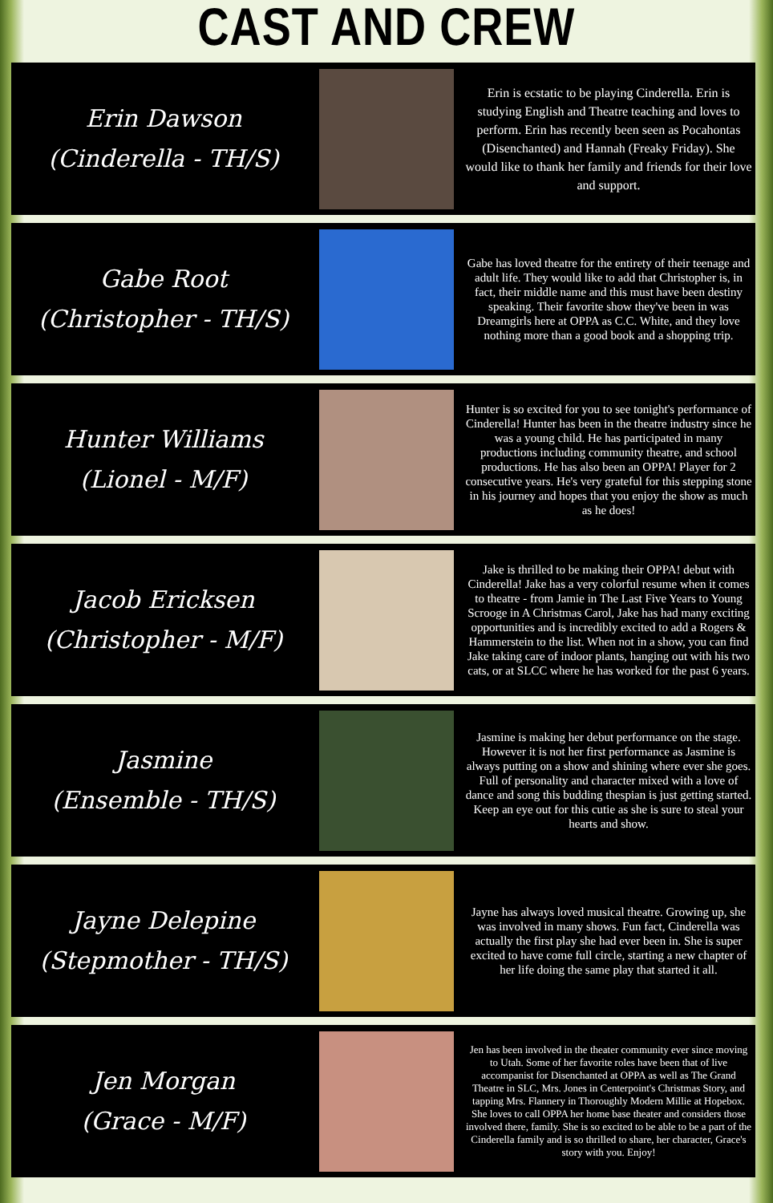CAST AND CREW
Erin Dawson
(Cinderella - TH/S)
Erin is ecstatic to be playing Cinderella. Erin is studying English and Theatre teaching and loves to perform. Erin has recently been seen as Pocahontas (Disenchanted) and Hannah (Freaky Friday). She would like to thank her family and friends for their love and support.
Gabe Root
(Christopher - TH/S)
Gabe has loved theatre for the entirety of their teenage and adult life. They would like to add that Christopher is, in fact, their middle name and this must have been destiny speaking. Their favorite show they've been in was Dreamgirls here at OPPA as C.C. White, and they love nothing more than a good book and a shopping trip.
Hunter Williams
(Lionel - M/F)
Hunter is so excited for you to see tonight's performance of Cinderella! Hunter has been in the theatre industry since he was a young child. He has participated in many productions including community theatre, and school productions. He has also been an OPPA! Player for 2 consecutive years. He's very grateful for this stepping stone in his journey and hopes that you enjoy the show as much as he does!
Jacob Ericksen
(Christopher - M/F)
Jake is thrilled to be making their OPPA! debut with Cinderella! Jake has a very colorful resume when it comes to theatre - from Jamie in The Last Five Years to Young Scrooge in A Christmas Carol, Jake has had many exciting opportunities and is incredibly excited to add a Rogers & Hammerstein to the list. When not in a show, you can find Jake taking care of indoor plants, hanging out with his two cats, or at SLCC where he has worked for the past 6 years.
Jasmine
(Ensemble - TH/S)
Jasmine is making her debut performance on the stage. However it is not her first performance as Jasmine is always putting on a show and shining where ever she goes. Full of personality and character mixed with a love of dance and song this budding thespian is just getting started. Keep an eye out for this cutie as she is sure to steal your hearts and show.
Jayne Delepine
(Stepmother - TH/S)
Jayne has always loved musical theatre. Growing up, she was involved in many shows. Fun fact, Cinderella was actually the first play she had ever been in. She is super excited to have come full circle, starting a new chapter of her life doing the same play that started it all.
Jen Morgan
(Grace - M/F)
Jen has been involved in the theater community ever since moving to Utah. Some of her favorite roles have been that of live accompanist for Disenchanted at OPPA as well as The Grand Theatre in SLC, Mrs. Jones in Centerpoint's Christmas Story, and tapping Mrs. Flannery in Thoroughly Modern Millie at Hopebox. She loves to call OPPA her home base theater and considers those involved there, family. She is so excited to be able to be a part of the Cinderella family and is so thrilled to share, her character, Grace's story with you. Enjoy!